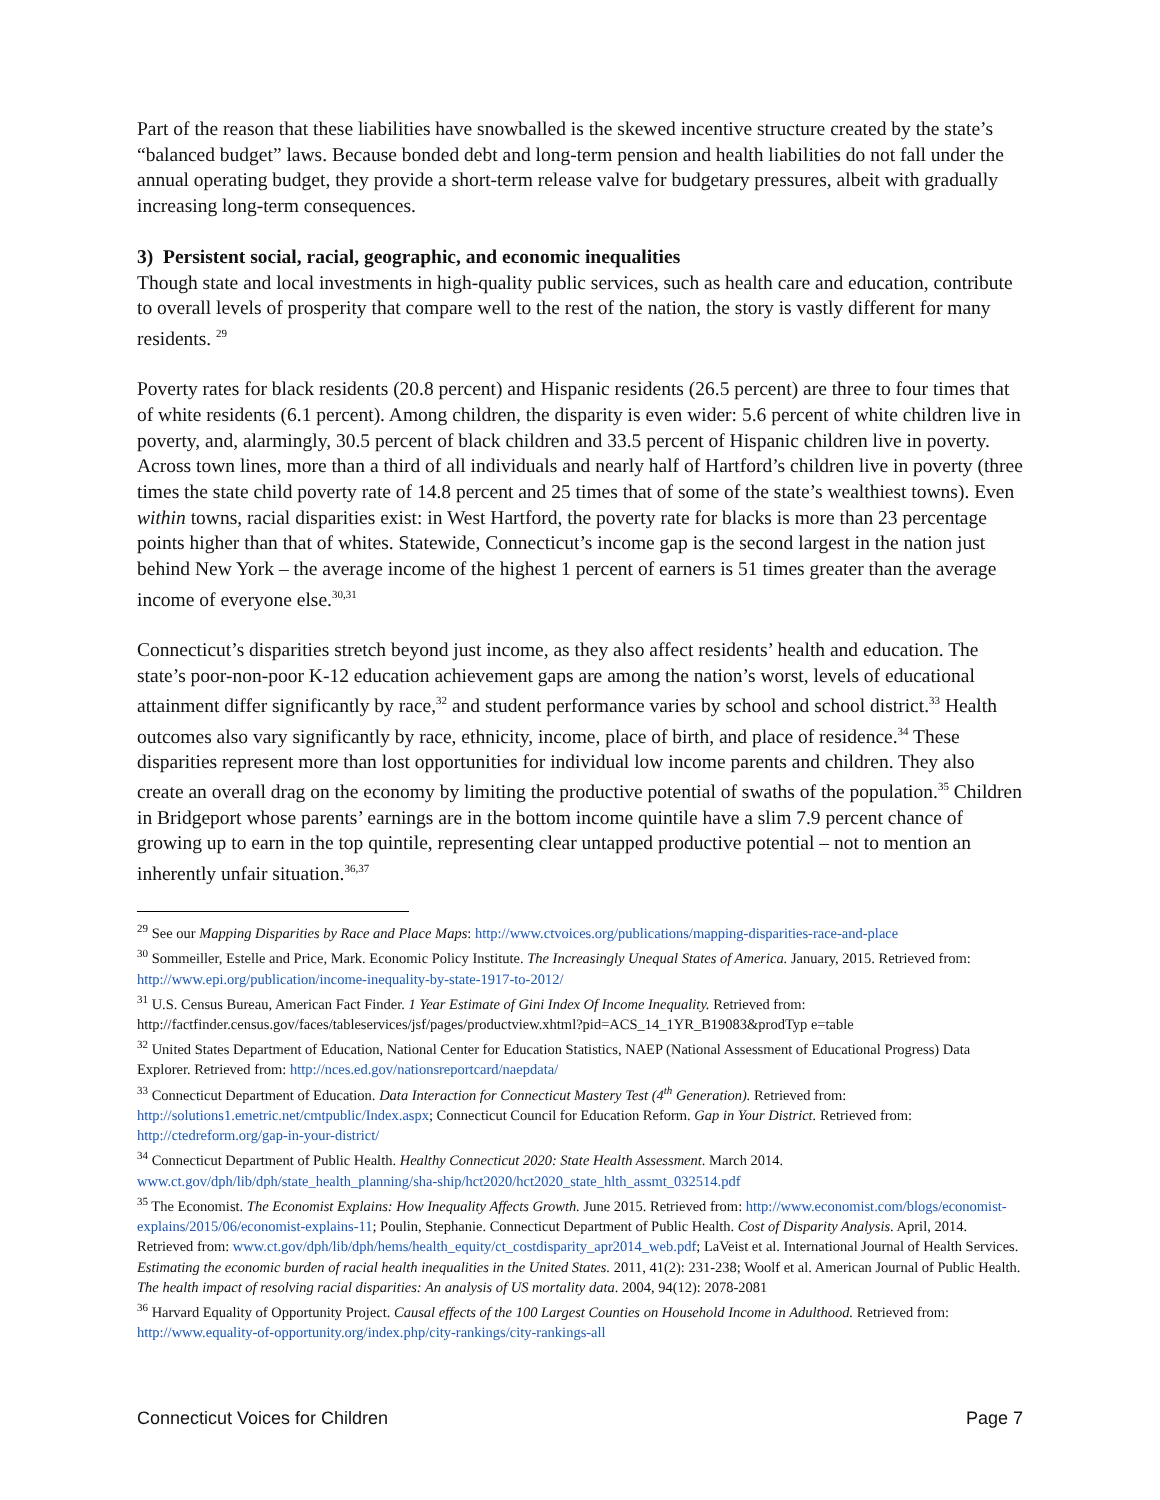Part of the reason that these liabilities have snowballed is the skewed incentive structure created by the state’s “balanced budget” laws. Because bonded debt and long-term pension and health liabilities do not fall under the annual operating budget, they provide a short-term release valve for budgetary pressures, albeit with gradually increasing long-term consequences.
3) Persistent social, racial, geographic, and economic inequalities
Though state and local investments in high-quality public services, such as health care and education, contribute to overall levels of prosperity that compare well to the rest of the nation, the story is vastly different for many residents. <sup>29</sup>
Poverty rates for black residents (20.8 percent) and Hispanic residents (26.5 percent) are three to four times that of white residents (6.1 percent). Among children, the disparity is even wider: 5.6 percent of white children live in poverty, and, alarmingly, 30.5 percent of black children and 33.5 percent of Hispanic children live in poverty. Across town lines, more than a third of all individuals and nearly half of Hartford’s children live in poverty (three times the state child poverty rate of 14.8 percent and 25 times that of some of the state’s wealthiest towns). Even within towns, racial disparities exist: in West Hartford, the poverty rate for blacks is more than 23 percentage points higher than that of whites. Statewide, Connecticut’s income gap is the second largest in the nation just behind New York – the average income of the highest 1 percent of earners is 51 times greater than the average income of everyone else.<sup>30,31</sup>
Connecticut’s disparities stretch beyond just income, as they also affect residents’ health and education. The state’s poor-non-poor K-12 education achievement gaps are among the nation’s worst, levels of educational attainment differ significantly by race,<sup>32</sup> and student performance varies by school and school district.<sup>33</sup> Health outcomes also vary significantly by race, ethnicity, income, place of birth, and place of residence.<sup>34</sup> These disparities represent more than lost opportunities for individual low income parents and children. They also create an overall drag on the economy by limiting the productive potential of swaths of the population.<sup>35</sup> Children in Bridgeport whose parents’ earnings are in the bottom income quintile have a slim 7.9 percent chance of growing up to earn in the top quintile, representing clear untapped productive potential – not to mention an inherently unfair situation.<sup>36,37</sup>
<sup>29</sup> See our Mapping Disparities by Race and Place Maps: http://www.ctvoices.org/publications/mapping-disparities-race-and-place
<sup>30</sup> Sommeiller, Estelle and Price, Mark. Economic Policy Institute. The Increasingly Unequal States of America. January, 2015. Retrieved from: http://www.epi.org/publication/income-inequality-by-state-1917-to-2012/
<sup>31</sup> U.S. Census Bureau, American Fact Finder. 1 Year Estimate of Gini Index Of Income Inequality. Retrieved from: http://factfinder.census.gov/faces/tableservices/jsf/pages/productview.xhtml?pid=ACS_14_1YR_B19083&prodTyp e=table
<sup>32</sup> United States Department of Education, National Center for Education Statistics, NAEP (National Assessment of Educational Progress) Data Explorer. Retrieved from: http://nces.ed.gov/nationsreportcard/naepdata/
<sup>33</sup> Connecticut Department of Education. Data Interaction for Connecticut Mastery Test (4<sup>th</sup> Generation). Retrieved from: http://solutions1.emetric.net/cmtpublic/Index.aspx; Connecticut Council for Education Reform. Gap in Your District. Retrieved from: http://ctedreform.org/gap-in-your-district/
<sup>34</sup> Connecticut Department of Public Health. Healthy Connecticut 2020: State Health Assessment. March 2014. www.ct.gov/dph/lib/dph/state_health_planning/sha-ship/hct2020/hct2020_state_hlth_assmt_032514.pdf
<sup>35</sup> The Economist. The Economist Explains: How Inequality Affects Growth. June 2015. Retrieved from: http://www.economist.com/blogs/economist-explains/2015/06/economist-explains-11; Poulin, Stephanie. Connecticut Department of Public Health. Cost of Disparity Analysis. April, 2014. Retrieved from: www.ct.gov/dph/lib/dph/hems/health_equity/ct_costdisparity_apr2014_web.pdf; LaVeist et al. International Journal of Health Services. Estimating the economic burden of racial health inequalities in the United States. 2011, 41(2): 231-238; Woolf et al. American Journal of Public Health. The health impact of resolving racial disparities: An analysis of US mortality data. 2004, 94(12): 2078-2081
<sup>36</sup> Harvard Equality of Opportunity Project. Causal effects of the 100 Largest Counties on Household Income in Adulthood. Retrieved from: http://www.equality-of-opportunity.org/index.php/city-rankings/city-rankings-all
Connecticut Voices for Children Page 7